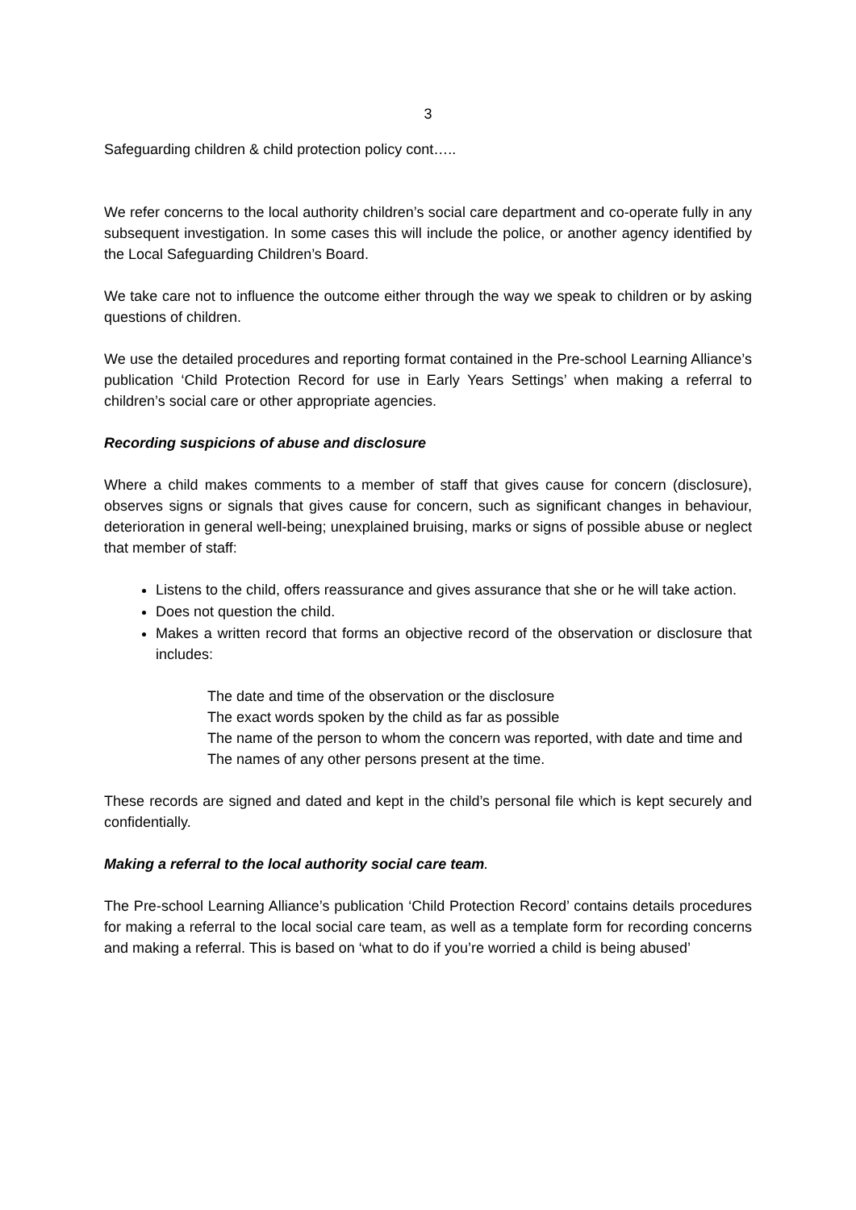3
Safeguarding children & child protection policy cont…..
We refer concerns to the local authority children’s social care department and co-operate fully in any subsequent investigation. In some cases this will include the police, or another agency identified by the Local Safeguarding Children’s Board.
We take care not to influence the outcome either through the way we speak to children or by asking questions of children.
We use the detailed procedures and reporting format contained in the Pre-school Learning Alliance’s publication ‘Child Protection Record for use in Early Years Settings’ when making a referral to children’s social care or other appropriate agencies.
Recording suspicions of abuse and disclosure
Where a child makes comments to a member of staff that gives cause for concern (disclosure), observes signs or signals that gives cause for concern, such as significant changes in behaviour, deterioration in general well-being; unexplained bruising, marks or signs of possible abuse or neglect that member of staff:
Listens to the child, offers reassurance and gives assurance that she or he will take action.
Does not question the child.
Makes a written record that forms an objective record of the observation or disclosure that includes:
The date and time of the observation or the disclosure
The exact words spoken by the child as far as possible
The name of the person to whom the concern was reported, with date and time and
The names of any other persons present at the time.
These records are signed and dated and kept in the child’s personal file which is kept securely and confidentially.
Making a referral to the local authority social care team.
The Pre-school Learning Alliance’s publication ‘Child Protection Record’ contains details procedures for making a referral to the local social care team, as well as a template form for recording concerns and making a referral. This is based on ‘what to do if you’re worried a child is being abused’